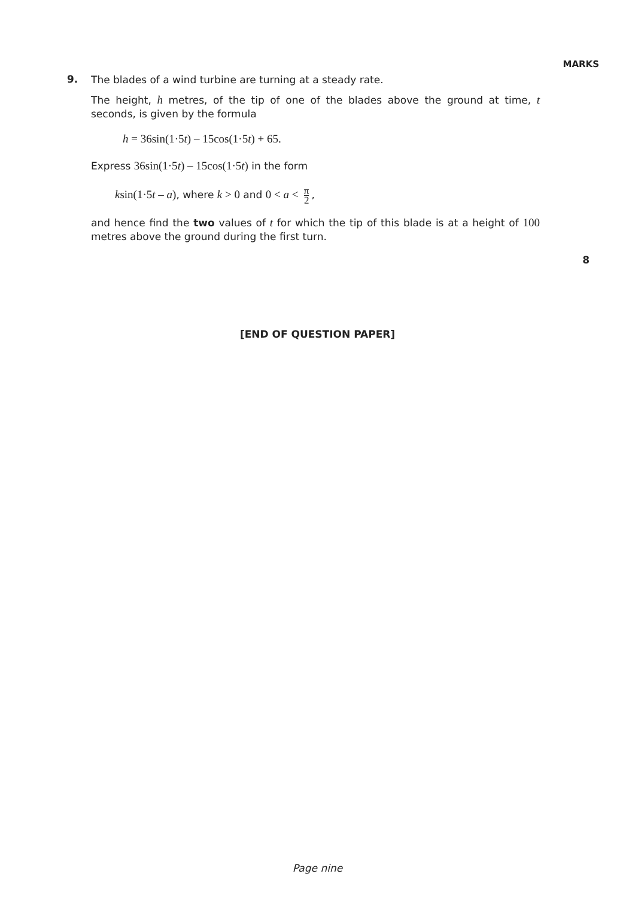MARKS
9.
The blades of a wind turbine are turning at a steady rate.
The height, h metres, of the tip of one of the blades above the ground at time, t seconds, is given by the formula
h = 36sin(1·5t) – 15cos(1·5t) + 65.
Express 36sin(1·5t) – 15cos(1·5t) in the form
ksin(1·5t – a), where k > 0 and 0 < a < π 2,
and hence find the two values of t for which the tip of this blade is at a height of 100 metres above the ground during the first turn.
8
[END OF QUESTION PAPER]
Page nine